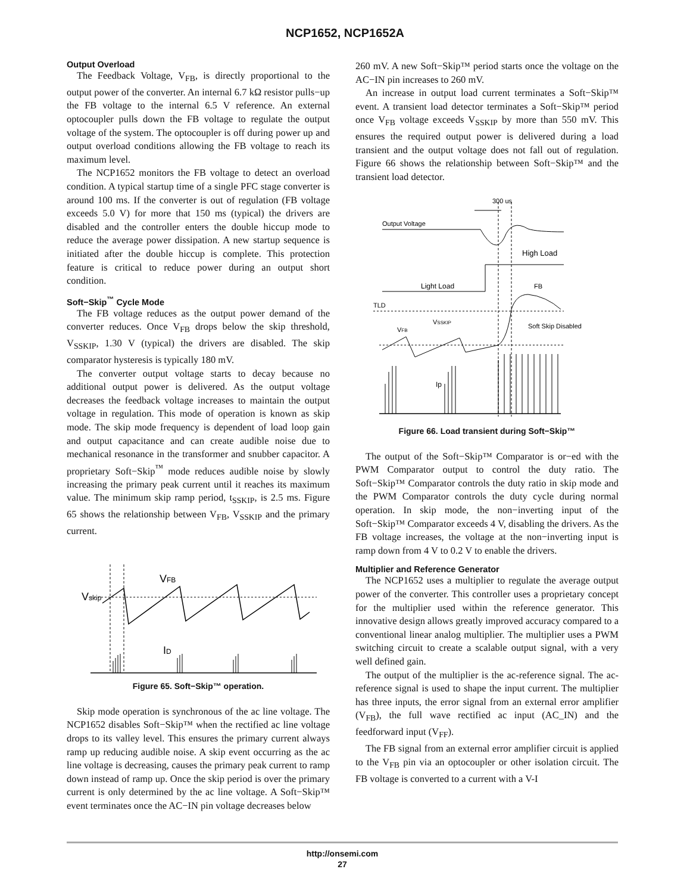NCP1652, NCP1652A
Output Overload
The Feedback Voltage, V<sub>FB</sub>, is directly proportional to the output power of the converter. An internal 6.7 kΩ resistor pulls−up the FB voltage to the internal 6.5 V reference. An external optocoupler pulls down the FB voltage to regulate the output voltage of the system. The optocoupler is off during power up and output overload conditions allowing the FB voltage to reach its maximum level.
The NCP1652 monitors the FB voltage to detect an overload condition. A typical startup time of a single PFC stage converter is around 100 ms. If the converter is out of regulation (FB voltage exceeds 5.0 V) for more that 150 ms (typical) the drivers are disabled and the controller enters the double hiccup mode to reduce the average power dissipation. A new startup sequence is initiated after the double hiccup is complete. This protection feature is critical to reduce power during an output short condition.
Soft−Skip<sup>™</sup> Cycle Mode
The FB voltage reduces as the output power demand of the converter reduces. Once V<sub>FB</sub> drops below the skip threshold, V<sub>SSKIP</sub>, 1.30 V (typical) the drivers are disabled. The skip comparator hysteresis is typically 180 mV.
The converter output voltage starts to decay because no additional output power is delivered. As the output voltage decreases the feedback voltage increases to maintain the output voltage in regulation. This mode of operation is known as skip mode. The skip mode frequency is dependent of load loop gain and output capacitance and can create audible noise due to mechanical resonance in the transformer and snubber capacitor. A proprietary Soft−Skip<sup>™</sup> mode reduces audible noise by slowly increasing the primary peak current until it reaches its maximum value. The minimum skip ramp period, t<sub>SSKIP</sub>, is 2.5 ms. Figure 65 shows the relationship between V<sub>FB</sub>, V<sub>SSKIP</sub> and the primary current.
Vskip
VFB
ID
Figure 65. Soft−Skip™ operation.
Skip mode operation is synchronous of the ac line voltage. The NCP1652 disables Soft−Skip™ when the rectified ac line voltage drops to its valley level. This ensures the primary current always ramp up reducing audible noise. A skip event occurring as the ac line voltage is decreasing, causes the primary peak current to ramp down instead of ramp up. Once the skip period is over the primary current is only determined by the ac line voltage. A Soft−Skip™ event terminates once the AC−IN pin voltage decreases below
260 mV. A new Soft−Skip™ period starts once the voltage on the AC−IN pin increases to 260 mV.
An increase in output load current terminates a Soft−Skip™ event. A transient load detector terminates a Soft−Skip™ period once V<sub>FB</sub> voltage exceeds V<sub>SSKIP</sub> by more than 550 mV. This ensures the required output power is delivered during a load transient and the output voltage does not fall out of regulation. Figure 66 shows the relationship between Soft−Skip™ and the transient load detector.
300 us
Output Voltage
High Load
Light Load
FB
TLD
VSSKIP
VFB
Soft Skip Disabled
Ip
Figure 66. Load transient during Soft−Skip™
The output of the Soft−Skip™ Comparator is or−ed with the PWM Comparator output to control the duty ratio. The Soft−Skip™ Comparator controls the duty ratio in skip mode and the PWM Comparator controls the duty cycle during normal operation. In skip mode, the non−inverting input of the Soft−Skip™ Comparator exceeds 4 V, disabling the drivers. As the FB voltage increases, the voltage at the non−inverting input is ramp down from 4 V to 0.2 V to enable the drivers.
Multiplier and Reference Generator
The NCP1652 uses a multiplier to regulate the average output power of the converter. This controller uses a proprietary concept for the multiplier used within the reference generator. This innovative design allows greatly improved accuracy compared to a conventional linear analog multiplier. The multiplier uses a PWM switching circuit to create a scalable output signal, with a very well defined gain.
The output of the multiplier is the ac-reference signal. The ac-reference signal is used to shape the input current. The multiplier has three inputs, the error signal from an external error amplifier (V<sub>FB</sub>), the full wave rectified ac input (AC_IN) and the feedforward input (V<sub>FF</sub>).
The FB signal from an external error amplifier circuit is applied to the V<sub>FB</sub> pin via an optocoupler or other isolation circuit. The FB voltage is converted to a current with a V-I
http://onsemi.com
27